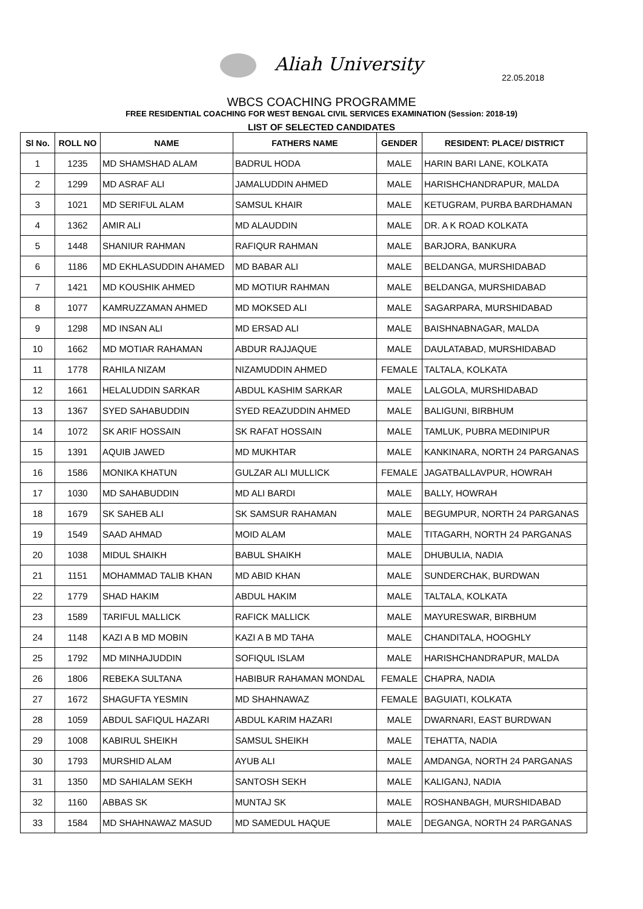Aliah University
22.05.2018
WBCS COACHING PROGRAMME
FREE RESIDENTIAL COACHING FOR WEST BENGAL CIVIL SERVICES EXAMINATION (Session: 2018-19)
LIST OF SELECTED CANDIDATES
| Sl No. | ROLL NO | NAME | FATHERS NAME | GENDER | RESIDENT: PLACE/ DISTRICT |
| --- | --- | --- | --- | --- | --- |
| 1 | 1235 | MD SHAMSHAD ALAM | BADRUL HODA | MALE | HARIN BARI LANE, KOLKATA |
| 2 | 1299 | MD ASRAF ALI | JAMALUDDIN AHMED | MALE | HARISHCHANDRAPUR, MALDA |
| 3 | 1021 | MD SERIFUL ALAM | SAMSUL KHAIR | MALE | KETUGRAM, PURBA BARDHAMAN |
| 4 | 1362 | AMIR ALI | MD ALAUDDIN | MALE | DR. A K ROAD KOLKATA |
| 5 | 1448 | SHANIUR RAHMAN | RAFIQUR RAHMAN | MALE | BARJORA, BANKURA |
| 6 | 1186 | MD EKHLASUDDIN AHAMED | MD BABAR ALI | MALE | BELDANGA, MURSHIDABAD |
| 7 | 1421 | MD KOUSHIK AHMED | MD MOTIUR RAHMAN | MALE | BELDANGA, MURSHIDABAD |
| 8 | 1077 | KAMRUZZAMAN AHMED | MD MOKSED ALI | MALE | SAGARPARA, MURSHIDABAD |
| 9 | 1298 | MD INSAN ALI | MD ERSAD ALI | MALE | BAISHNABNAGAR, MALDA |
| 10 | 1662 | MD MOTIAR RAHAMAN | ABDUR RAJJAQUE | MALE | DAULATABAD, MURSHIDABAD |
| 11 | 1778 | RAHILA NIZAM | NIZAMUDDIN AHMED | FEMALE | TALTALA, KOLKATA |
| 12 | 1661 | HELALUDDIN SARKAR | ABDUL KASHIM SARKAR | MALE | LALGOLA, MURSHIDABAD |
| 13 | 1367 | SYED SAHABUDDIN | SYED REAZUDDIN AHMED | MALE | BALIGUNI, BIRBHUM |
| 14 | 1072 | SK ARIF HOSSAIN | SK RAFAT HOSSAIN | MALE | TAMLUK, PUBRA MEDINIPUR |
| 15 | 1391 | AQUIB JAWED | MD MUKHTAR | MALE | KANKINARA, NORTH 24 PARGANAS |
| 16 | 1586 | MONIKA KHATUN | GULZAR ALI MULLICK | FEMALE | JAGATBALLAVPUR, HOWRAH |
| 17 | 1030 | MD SAHABUDDIN | MD ALI BARDI | MALE | BALLY, HOWRAH |
| 18 | 1679 | SK SAHEB ALI | SK SAMSUR RAHAMAN | MALE | BEGUMPUR, NORTH 24 PARGANAS |
| 19 | 1549 | SAAD AHMAD | MOID ALAM | MALE | TITAGARH, NORTH 24 PARGANAS |
| 20 | 1038 | MIDUL SHAIKH | BABUL SHAIKH | MALE | DHUBULIA, NADIA |
| 21 | 1151 | MOHAMMAD TALIB KHAN | MD ABID KHAN | MALE | SUNDERCHAK, BURDWAN |
| 22 | 1779 | SHAD HAKIM | ABDUL HAKIM | MALE | TALTALA, KOLKATA |
| 23 | 1589 | TARIFUL MALLICK | RAFICK MALLICK | MALE | MAYURESWAR, BIRBHUM |
| 24 | 1148 | KAZI A B MD MOBIN | KAZI A B MD TAHA | MALE | CHANDITALA, HOOGHLY |
| 25 | 1792 | MD MINHAJUDDIN | SOFIQUL ISLAM | MALE | HARISHCHANDRAPUR, MALDA |
| 26 | 1806 | REBEKA SULTANA | HABIBUR RAHAMAN MONDAL | FEMALE | CHAPRA, NADIA |
| 27 | 1672 | SHAGUFTA YESMIN | MD SHAHNAWAZ | FEMALE | BAGUIATI, KOLKATA |
| 28 | 1059 | ABDUL SAFIQUL HAZARI | ABDUL KARIM HAZARI | MALE | DWARNARI, EAST BURDWAN |
| 29 | 1008 | KABIRUL SHEIKH | SAMSUL SHEIKH | MALE | TEHATTA, NADIA |
| 30 | 1793 | MURSHID ALAM | AYUB ALI | MALE | AMDANGA, NORTH 24 PARGANAS |
| 31 | 1350 | MD SAHIALAM SEKH | SANTOSH SEKH | MALE | KALIGANJ, NADIA |
| 32 | 1160 | ABBAS SK | MUNTAJ SK | MALE | ROSHANBAGH, MURSHIDABAD |
| 33 | 1584 | MD SHAHNAWAZ MASUD | MD SAMEDUL HAQUE | MALE | DEGANGA, NORTH 24 PARGANAS |